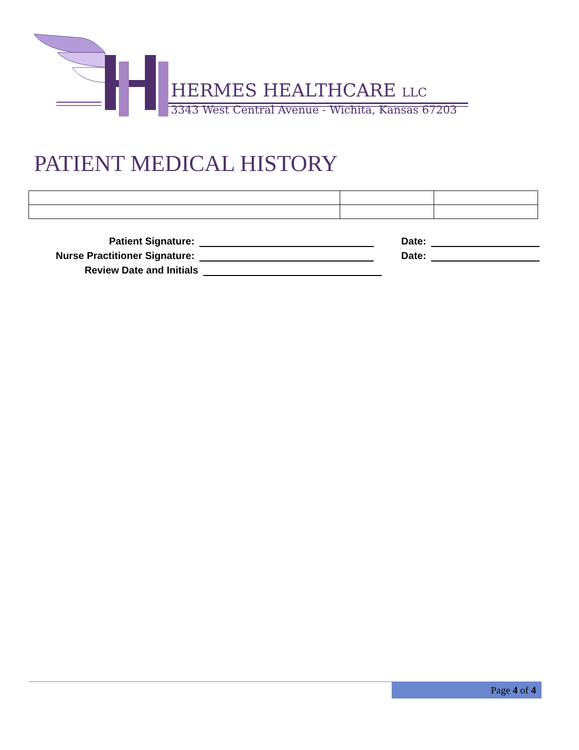HERMES HEALTHCARE LLC
3343 West Central Avenue - Wichita, Kansas 67203
PATIENT MEDICAL HISTORY
Patient Signature:
Date:
Nurse Practitioner Signature:
Date:
Review Date and Initials
Page 4 of 4